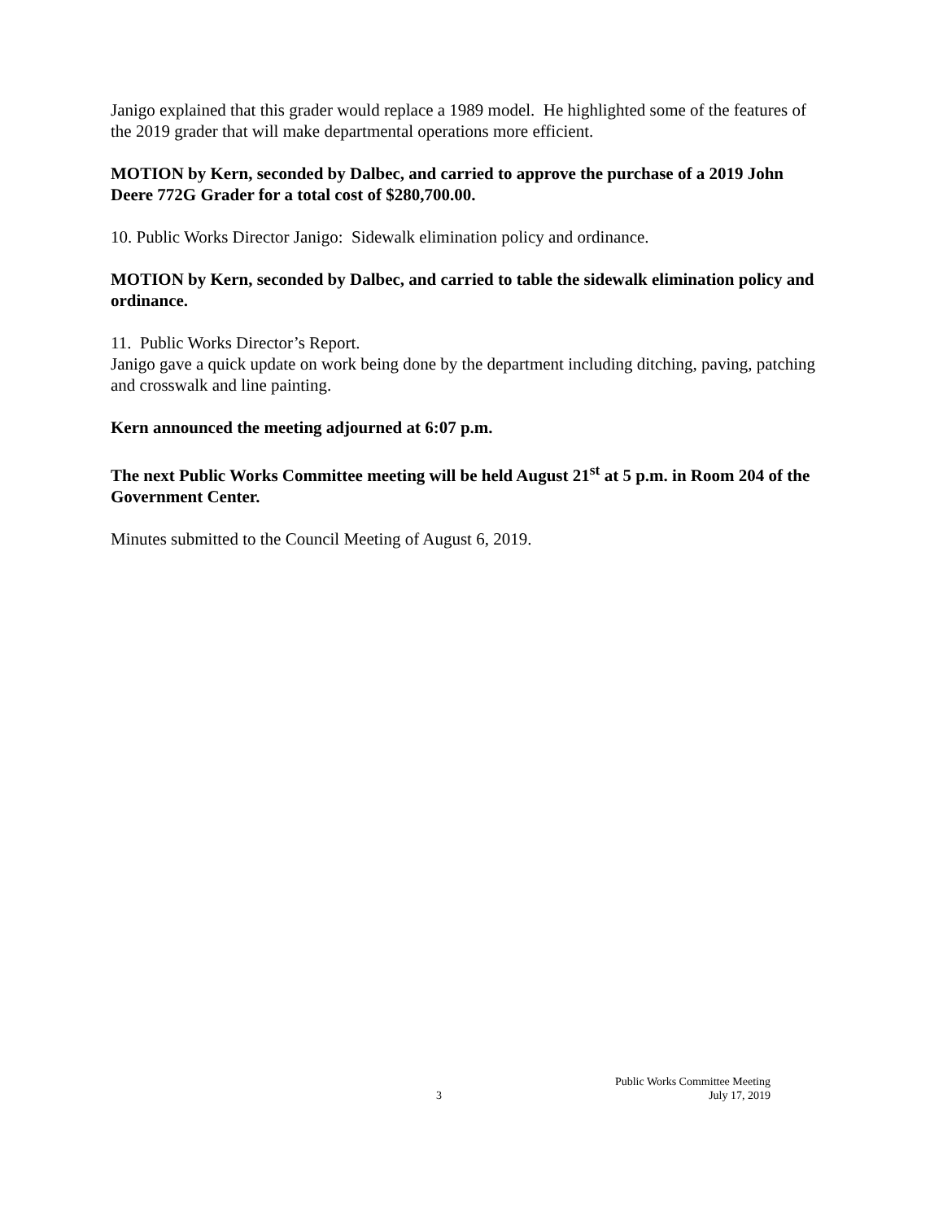Janigo explained that this grader would replace a 1989 model. He highlighted some of the features of the 2019 grader that will make departmental operations more efficient.
MOTION by Kern, seconded by Dalbec, and carried to approve the purchase of a 2019 John Deere 772G Grader for a total cost of $280,700.00.
10. Public Works Director Janigo: Sidewalk elimination policy and ordinance.
MOTION by Kern, seconded by Dalbec, and carried to table the sidewalk elimination policy and ordinance.
11. Public Works Director’s Report.
Janigo gave a quick update on work being done by the department including ditching, paving, patching and crosswalk and line painting.
Kern announced the meeting adjourned at 6:07 p.m.
The next Public Works Committee meeting will be held August 21<sup>st</sup> at 5 p.m. in Room 204 of the Government Center.
Minutes submitted to the Council Meeting of August 6, 2019.
3
Public Works Committee Meeting
July 17, 2019